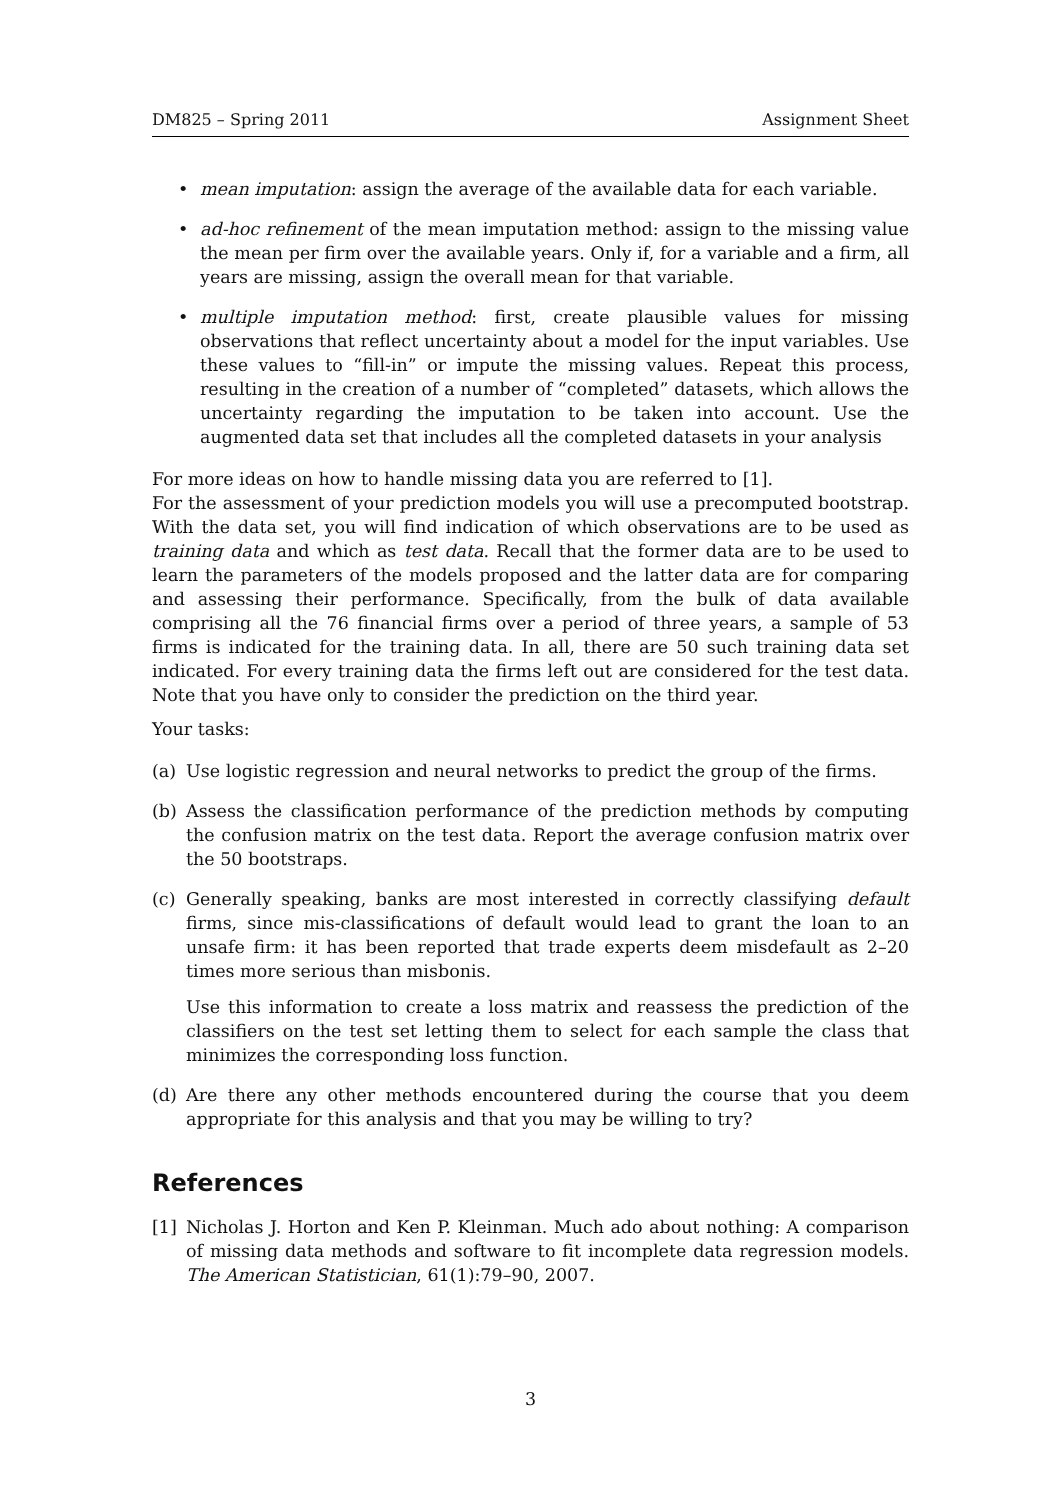DM825 – Spring 2011 Assignment Sheet
• mean imputation: assign the average of the available data for each variable.
• ad-hoc refinement of the mean imputation method: assign to the missing value the mean per firm over the available years. Only if, for a variable and a firm, all years are missing, assign the overall mean for that variable.
• multiple imputation method: first, create plausible values for missing observations that reflect uncertainty about a model for the input variables. Use these values to “fill-in” or impute the missing values. Repeat this process, resulting in the creation of a number of “completed” datasets, which allows the uncertainty regarding the imputation to be taken into account. Use the augmented data set that includes all the completed datasets in your analysis
For more ideas on how to handle missing data you are referred to [1].
For the assessment of your prediction models you will use a precomputed bootstrap. With the data set, you will find indication of which observations are to be used as training data and which as test data. Recall that the former data are to be used to learn the parameters of the models proposed and the latter data are for comparing and assessing their performance. Specifically, from the bulk of data available comprising all the 76 financial firms over a period of three years, a sample of 53 firms is indicated for the training data. In all, there are 50 such training data set indicated. For every training data the firms left out are considered for the test data. Note that you have only to consider the prediction on the third year.
Your tasks:
(a) Use logistic regression and neural networks to predict the group of the firms.
(b) Assess the classification performance of the prediction methods by computing the confusion matrix on the test data. Report the average confusion matrix over the 50 bootstraps.
(c) Generally speaking, banks are most interested in correctly classifying default firms, since mis-classifications of default would lead to grant the loan to an unsafe firm: it has been reported that trade experts deem misdefault as 2–20 times more serious than misbonis.
Use this information to create a loss matrix and reassess the prediction of the classifiers on the test set letting them to select for each sample the class that minimizes the corresponding loss function.
(d) Are there any other methods encountered during the course that you deem appropriate for this analysis and that you may be willing to try?
References
[1] Nicholas J. Horton and Ken P. Kleinman. Much ado about nothing: A comparison of missing data methods and software to fit incomplete data regression models. The American Statistician, 61(1):79–90, 2007.
3